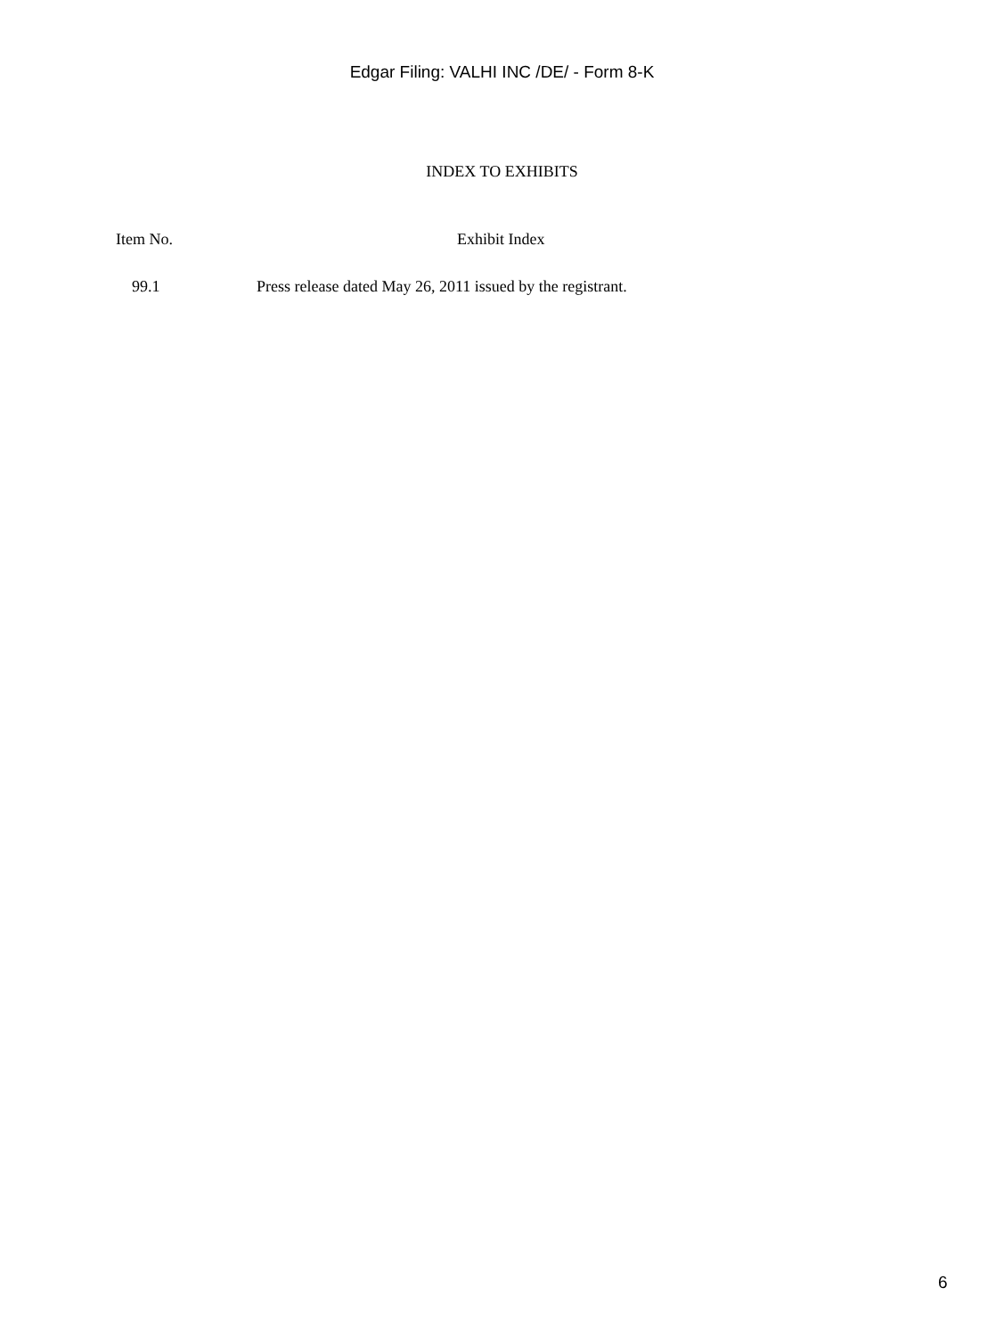Edgar Filing: VALHI INC /DE/ - Form 8-K
INDEX TO EXHIBITS
| Item No. | Exhibit Index |
| --- | --- |
| 99.1 | Press release dated May 26, 2011 issued by the registrant. |
6